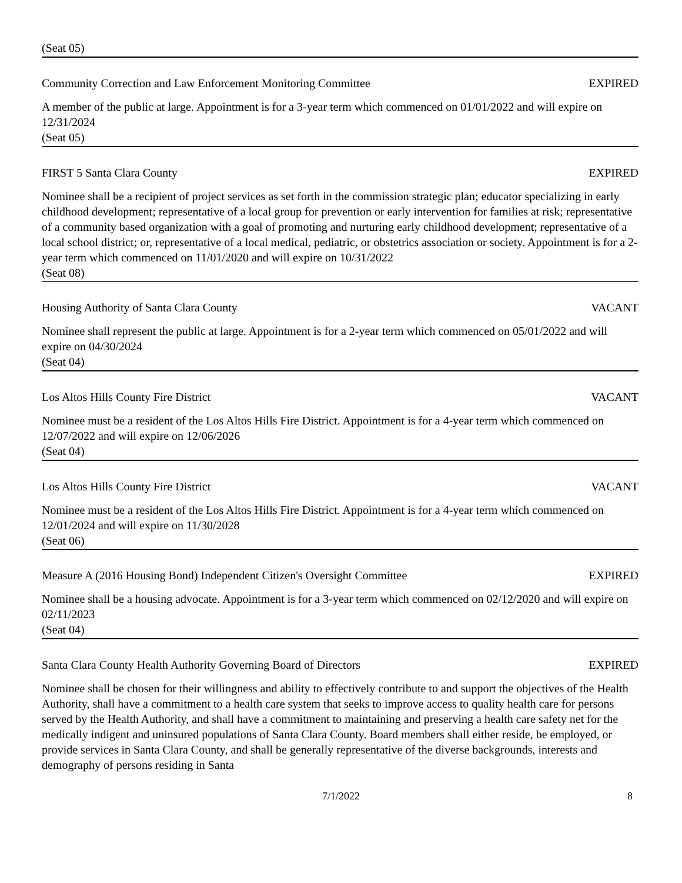(Seat 05)
Community Correction and Law Enforcement Monitoring Committee EXPIRED
A member of the public at large. Appointment is for a 3-year term which commenced on 01/01/2022 and will expire on 12/31/2024
(Seat 05)
FIRST 5 Santa Clara County EXPIRED
Nominee shall be a recipient of project services as set forth in the commission strategic plan; educator specializing in early childhood development; representative of a local group for prevention or early intervention for families at risk; representative of a community based organization with a goal of promoting and nurturing early childhood development; representative of a local school district; or, representative of a local medical, pediatric, or obstetrics association or society. Appointment is for a 2-year term which commenced on 11/01/2020 and will expire on 10/31/2022
(Seat 08)
Housing Authority of Santa Clara County VACANT
Nominee shall represent the public at large. Appointment is for a 2-year term which commenced on 05/01/2022 and will expire on 04/30/2024
(Seat 04)
Los Altos Hills County Fire District VACANT
Nominee must be a resident of the Los Altos Hills Fire District. Appointment is for a 4-year term which commenced on 12/07/2022 and will expire on 12/06/2026
(Seat 04)
Los Altos Hills County Fire District VACANT
Nominee must be a resident of the Los Altos Hills Fire District. Appointment is for a 4-year term which commenced on 12/01/2024 and will expire on 11/30/2028
(Seat 06)
Measure A (2016 Housing Bond) Independent Citizen's Oversight Committee EXPIRED
Nominee shall be a housing advocate. Appointment is for a 3-year term which commenced on 02/12/2020 and will expire on 02/11/2023
(Seat 04)
Santa Clara County Health Authority Governing Board of Directors EXPIRED
Nominee shall be chosen for their willingness and ability to effectively contribute to and support the objectives of the Health Authority, shall have a commitment to a health care system that seeks to improve access to quality health care for persons served by the Health Authority, and shall have a commitment to maintaining and preserving a health care safety net for the medically indigent and uninsured populations of Santa Clara County. Board members shall either reside, be employed, or provide services in Santa Clara County, and shall be generally representative of the diverse backgrounds, interests and demography of persons residing in Santa
7/1/2022 8